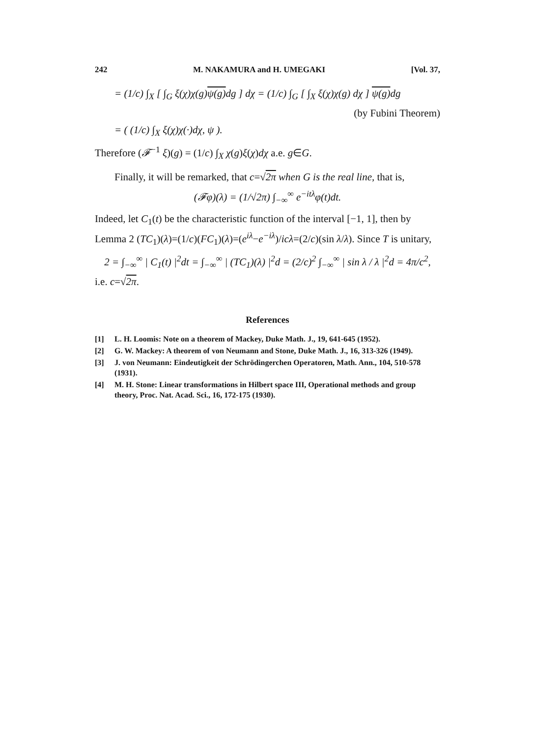242 M. NAKAMURA and H. UMEGAKI [Vol. 37,
= (1/c) ∫<sub>X</sub> [ ∫<sub>G</sub> ξ(χ)χ(g)ψ(g) dg ] dχ = (1/c) ∫<sub>G</sub> [ ∫<sub>X</sub> ξ(χ)χ(g) dχ ] ψ(g) dg
(by Fubini Theorem)
= ( (1/c) ∫<sub>X</sub> ξ(χ)χ(·)dχ, ψ ).
Therefore (𝓕<sup>−1</sup> ξ)(g) = (1/c) ∫<sub>X</sub> χ(g)ξ(χ)dχ a.e. g∈G.
Finally, it will be remarked, that c=√2π when G is the real line, that is,
(𝓕φ)(λ) = (1/√2π) ∫<sub>−∞</sub><sup>∞</sup> e<sup>−itλ</sup>φ(t)dt.
Indeed, let C<sub>1</sub>(t) be the characteristic function of the interval [−1, 1], then by Lemma 2 (TC<sub>1</sub>)(λ)=(1/c)(FC<sub>1</sub>)(λ)=(e<sup>iλ</sup>−e<sup>−iλ</sup>)/icλ=(2/c)(sin λ/λ). Since T is unitary,
2 = ∫<sub>−∞</sub><sup>∞</sup> | C<sub>1</sub>(t) |<sup>2</sup>dt = ∫<sub>−∞</sub><sup>∞</sup> | (TC<sub>1</sub>)(λ) |<sup>2</sup>d = (2/c)<sup>2</sup> ∫<sub>−∞</sub><sup>∞</sup> | sin λ / λ |<sup>2</sup>d = 4π/c<sup>2</sup>,
i.e. c=√2π.
References
[1] L. H. Loomis: Note on a theorem of Mackey, Duke Math. J., 19, 641-645 (1952).
[2] G. W. Mackey: A theorem of von Neumann and Stone, Duke Math. J., 16, 313-326 (1949).
[3] J. von Neumann: Eindeutigkeit der Schrödingerchen Operatoren, Math. Ann., 104, 510-578 (1931).
[4] M. H. Stone: Linear transformations in Hilbert space III, Operational methods and group theory, Proc. Nat. Acad. Sci., 16, 172-175 (1930).